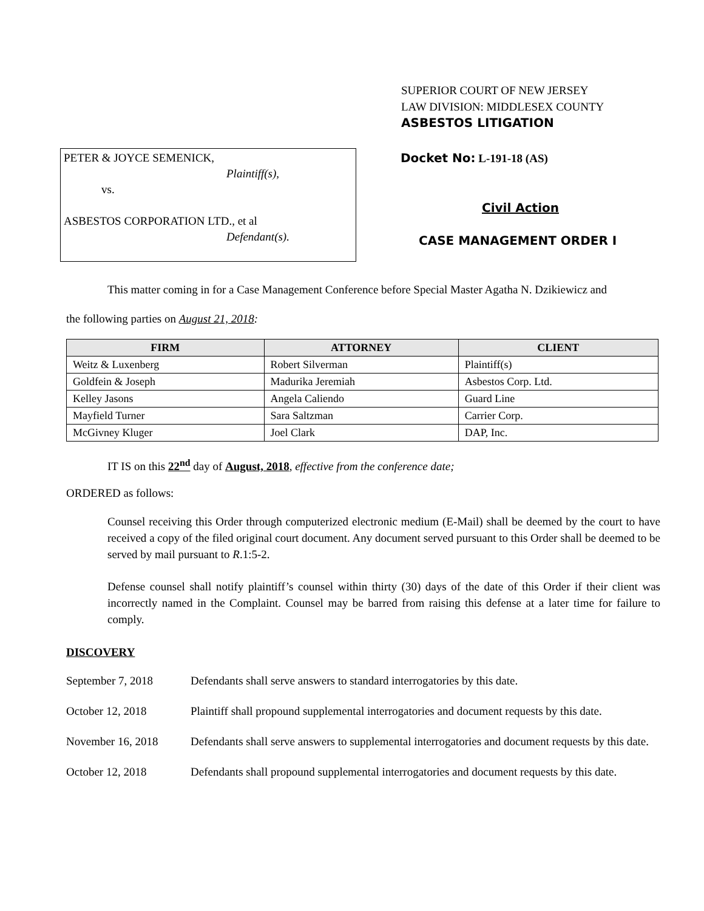SUPERIOR COURT OF NEW JERSEY
LAW DIVISION: MIDDLESEX COUNTY
ASBESTOS LITIGATION
PETER & JOYCE SEMENICK,
Plaintiff(s),
vs.
ASBESTOS CORPORATION LTD., et al
Defendant(s).
Docket No: L-191-18 (AS)
Civil Action
CASE MANAGEMENT ORDER I
This matter coming in for a Case Management Conference before Special Master Agatha N. Dzikiewicz and
the following parties on August 21, 2018:
| FIRM | ATTORNEY | CLIENT |
| --- | --- | --- |
| Weitz & Luxenberg | Robert Silverman | Plaintiff(s) |
| Goldfein & Joseph | Madurika Jeremiah | Asbestos Corp. Ltd. |
| Kelley Jasons | Angela Caliendo | Guard Line |
| Mayfield Turner | Sara Saltzman | Carrier Corp. |
| McGivney Kluger | Joel Clark | DAP, Inc. |
IT IS on this 22<sup>nd</sup> day of August, 2018, effective from the conference date;
ORDERED as follows:
Counsel receiving this Order through computerized electronic medium (E-Mail) shall be deemed by the court to have received a copy of the filed original court document. Any document served pursuant to this Order shall be deemed to be served by mail pursuant to R.1:5-2.
Defense counsel shall notify plaintiff’s counsel within thirty (30) days of the date of this Order if their client was incorrectly named in the Complaint. Counsel may be barred from raising this defense at a later time for failure to comply.
DISCOVERY
September 7, 2018 Defendants shall serve answers to standard interrogatories by this date.
October 12, 2018 Plaintiff shall propound supplemental interrogatories and document requests by this date.
November 16, 2018 Defendants shall serve answers to supplemental interrogatories and document requests by this date.
October 12, 2018 Defendants shall propound supplemental interrogatories and document requests by this date.